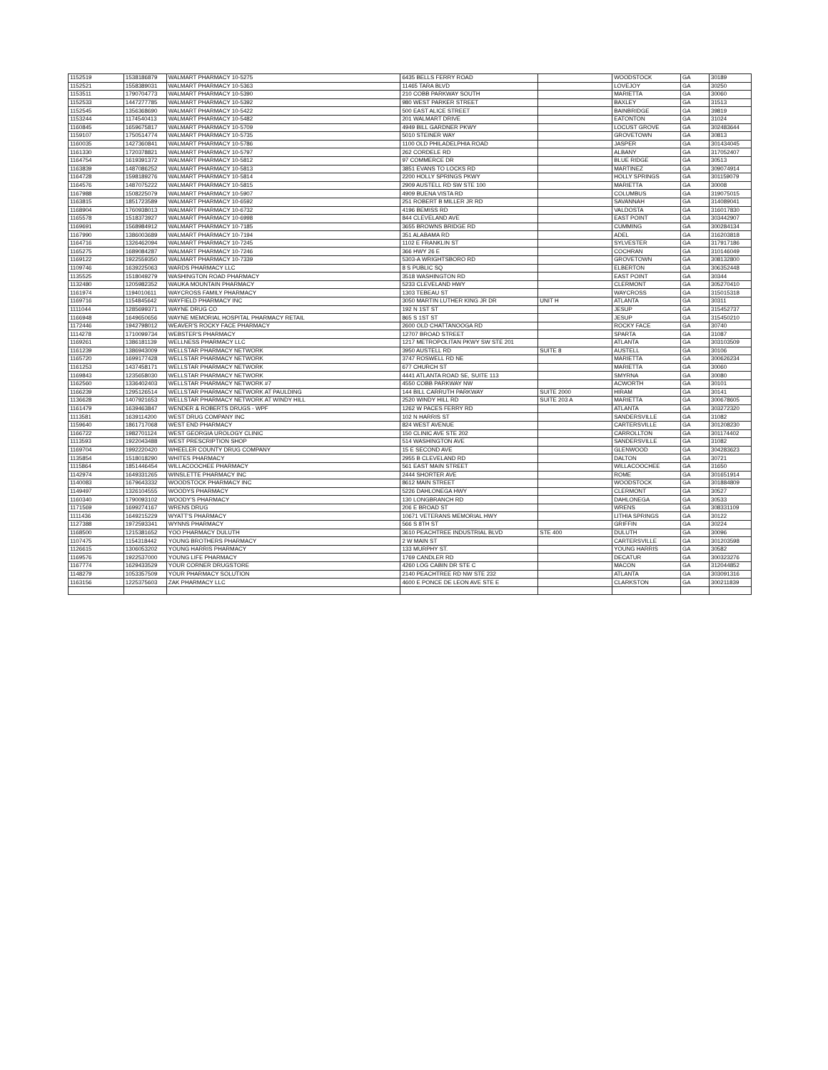| 1152519 | 1538186879 | WALMART PHARMACY 10-5275 | 6435 BELLS FERRY ROAD | | WOODSTOCK | GA | 30189 |
| 1152521 | 1558389031 | WALMART PHARMACY 10-5363 | 11465 TARA BLVD | | LOVEJOY | GA | 30250 |
| 1153511 | 1790704773 | WALMART PHARMACY 10-5390 | 210 COBB PARKWAY SOUTH | | MARIETTA | GA | 30060 |
| 1152533 | 1447277785 | WALMART PHARMACY 10-5392 | 980 WEST PARKER STREET | | BAXLEY | GA | 31513 |
| 1152545 | 1356368690 | WALMART PHARMACY 10-5422 | 500 EAST ALICE STREET | | BAINBRIDGE | GA | 39819 |
| 1153244 | 1174540413 | WALMART PHARMACY 10-5482 | 201 WALMART DRIVE | | EATONTON | GA | 31024 |
| 1160845 | 1659675817 | WALMART PHARMACY 10-5709 | 4949 BILL GARDNER PKWY | | LOCUST GROVE | GA | 302483644 |
| 1159107 | 1750514774 | WALMART PHARMACY 10-5735 | 5010 STEINER WAY | | GROVETOWN | GA | 30813 |
| 1160035 | 1427360841 | WALMART PHARMACY 10-5786 | 1100 OLD PHILADELPHIA ROAD | | JASPER | GA | 301434045 |
| 1161330 | 1720378821 | WALMART PHARMACY 10-5797 | 262 CORDELE RD | | ALBANY | GA | 317052407 |
| 1164754 | 1619391372 | WALMART PHARMACY 10-5812 | 97 COMMERCE DR | | BLUE RIDGE | GA | 30513 |
| 1163839 | 1487086252 | WALMART PHARMACY 10-5813 | 3851 EVANS TO LOCKS RD | | MARTINEZ | GA | 309074914 |
| 1164728 | 1598189276 | WALMART PHARMACY 10-5814 | 2200 HOLLY SPRINGS PKWY | | HOLLY SPRINGS | GA | 301159079 |
| 1164576 | 1487075222 | WALMART PHARMACY 10-5815 | 2909 AUSTELL RD SW STE 100 | | MARIETTA | GA | 30008 |
| 1167988 | 1508225079 | WALMART PHARMACY 10-5907 | 4909 BUENA VISTA RD | | COLUMBUS | GA | 319075015 |
| 1163815 | 1851723589 | WALMART PHARMACY 10-6592 | 251 ROBERT B MILLER JR RD | | SAVANNAH | GA | 314089041 |
| 1168904 | 1760938013 | WALMART PHARMACY 10-6732 | 4196 BEMISS RD | | VALDOSTA | GA | 316017830 |
| 1165578 | 1518373927 | WALMART PHARMACY 10-6998 | 844 CLEVELAND AVE | | EAST POINT | GA | 303442907 |
| 1169691 | 1568984912 | WALMART PHARMACY 10-7185 | 3655 BROWNS BRIDGE RD | | CUMMING | GA | 300284134 |
| 1167990 | 1386003689 | WALMART PHARMACY 10-7194 | 351 ALABAMA RD | | ADEL | GA | 316203818 |
| 1164716 | 1326462094 | WALMART PHARMACY 10-7245 | 1102 E FRANKLIN ST | | SYLVESTER | GA | 317917186 |
| 1165275 | 1689084287 | WALMART PHARMACY 10-7246 | 366 HWY 26 E | | COCHRAN | GA | 310146049 |
| 1169122 | 1922559350 | WALMART PHARMACY 10-7339 | 5303-A WRIGHTSBORO RD | | GROVETOWN | GA | 308132800 |
| 1109746 | 1639225063 | WARDS PHARMACY LLC | 8 S PUBLIC SQ | | ELBERTON | GA | 306352448 |
| 1135525 | 1518049279 | WASHINGTON ROAD PHARMACY | 3518 WASHINGTON RD | | EAST POINT | GA | 30344 |
| 1132480 | 1205982352 | WAUKA MOUNTAIN PHARMACY | 5233 CLEVELAND HWY | | CLERMONT | GA | 305270410 |
| 1161974 | 1194010611 | WAYCROSS FAMILY PHARMACY | 1303 TEBEAU ST | | WAYCROSS | GA | 315015318 |
| 1169716 | 1154845642 | WAYFIELD PHARMACY INC | 3050 MARTIN LUTHER KING JR DR | UNIT H | ATLANTA | GA | 30311 |
| 1111044 | 1285699371 | WAYNE DRUG CO | 192 N 1ST ST | | JESUP | GA | 315452737 |
| 1166948 | 1649650656 | WAYNE MEMORIAL HOSPITAL PHARMACY RETAIL | 865 S 1ST ST | | JESUP | GA | 315450210 |
| 1172446 | 1942798012 | WEAVER'S ROCKY FACE PHARMACY | 2600 OLD CHATTANOOGA RD | | ROCKY FACE | GA | 30740 |
| 1114278 | 1710099734 | WEBSTER'S PHARMACY | 12707 BROAD STREET | | SPARTA | GA | 31087 |
| 1169261 | 1386181139 | WELLNESS PHARMACY LLC | 1217 METROPOLITAN PKWY SW STE 201 | | ATLANTA | GA | 303103509 |
| 1161239 | 1386943009 | WELLSTAR PHARMACY NETWORK | 3950 AUSTELL RD | SUITE 8 | AUSTELL | GA | 30106 |
| 1165720 | 1699177428 | WELLSTAR PHARMACY NETWORK | 3747 ROSWELL RD NE | | MARIETTA | GA | 300626234 |
| 1161253 | 1437458171 | WELLSTAR PHARMACY NETWORK | 677 CHURCH ST | | MARIETTA | GA | 30060 |
| 1169843 | 1235658030 | WELLSTAR PHARMACY NETWORK | 4441 ATLANTA ROAD SE, SUITE 113 | | SMYRNA | GA | 30080 |
| 1162560 | 1336402403 | WELLSTAR PHARMACY NETWORK #7 | 4550 COBB PARKWAY NW | | ACWORTH | GA | 30101 |
| 1166239 | 1295126514 | WELLSTAR PHARMACY NETWORK AT PAULDING | 144 BILL CARRUTH PARKWAY | SUITE 2000 | HIRAM | GA | 30141 |
| 1136628 | 1407921653 | WELLSTAR PHARMACY NETWORK AT WINDY HILL | 2520 WINDY HILL RD | SUITE 203 A | MARIETTA | GA | 300678605 |
| 1161479 | 1639463847 | WENDER & ROBERTS DRUGS - WPF | 1262 W PACES FERRY RD | | ATLANTA | GA | 303272320 |
| 1113581 | 1639114200 | WEST DRUG COMPANY INC | 102 N HARRIS ST | | SANDERSVILLE | GA | 31082 |
| 1159640 | 1861717068 | WEST END PHARMACY | 824 WEST AVENUE | | CARTERSVILLE | GA | 301208230 |
| 1166722 | 1982701124 | WEST GEORGIA UROLOGY CLINIC | 150 CLINIC AVE STE 202 | | CARROLLTON | GA | 301174402 |
| 1113593 | 1922043488 | WEST PRESCRIPTION SHOP | 514 WASHINGTON AVE | | SANDERSVILLE | GA | 31082 |
| 1169704 | 1992220420 | WHEELER COUNTY DRUG COMPANY | 15 E SECOND AVE | | GLENWOOD | GA | 304283623 |
| 1135854 | 1518018290 | WHITES PHARMACY | 2955 B CLEVELAND RD | | DALTON | GA | 30721 |
| 1115864 | 1851446454 | WILLACOOCHEE PHARMACY | 561 EAST MAIN STREET | | WILLACOOCHEE | GA | 31650 |
| 1142974 | 1649331265 | WINSLETTE PHARMACY INC | 2444 SHORTER AVE | | ROME | GA | 301651914 |
| 1140083 | 1679643332 | WOODSTOCK PHARMACY INC | 8612 MAIN STREET | | WOODSTOCK | GA | 301884809 |
| 1149497 | 1326104555 | WOODYS PHARMACY | 5226 DAHLONEGA HWY | | CLERMONT | GA | 30527 |
| 1160340 | 1790093102 | WOODY'S PHARMACY | 130 LONGBRANCH RD | | DAHLONEGA | GA | 30533 |
| 1171569 | 1699274167 | WRENS DRUG | 206 E BROAD ST | | WRENS | GA | 308331109 |
| 1111436 | 1649215229 | WYATT'S PHARMACY | 10671 VETERANS MEMORIAL HWY | | LITHIA SPRINGS | GA | 30122 |
| 1127388 | 1972593341 | WYNNS PHARMACY | 566 S 8TH ST | | GRIFFIN | GA | 30224 |
| 1168500 | 1215381652 | YOO PHARMACY DULUTH | 3610 PEACHTREE INDUSTRIAL BLVD | STE 400 | DULUTH | GA | 30096 |
| 1107475 | 1154318442 | YOUNG BROTHERS PHARMACY | 2 W MAIN ST | | CARTERSVILLE | GA | 301203598 |
| 1126615 | 1306053202 | YOUNG HARRIS PHARMACY | 133 MURPHY ST. | | YOUNG HARRIS | GA | 30582 |
| 1169576 | 1922537000 | YOUNG LIFE PHARMACY | 1769 CANDLER RD | | DECATUR | GA | 300323276 |
| 1167774 | 1629433529 | YOUR CORNER DRUGSTORE | 4260 LOG CABIN DR STE C | | MACON | GA | 312044852 |
| 1148279 | 1053357509 | YOUR PHARMACY SOLUTION | 2140 PEACHTREE RD NW STE 232 | | ATLANTA | GA | 303091316 |
| 1163156 | 1225375603 | ZAK PHARMACY LLC | 4600 E PONCE DE LEON AVE STE E | | CLARKSTON | GA | 300211839 |